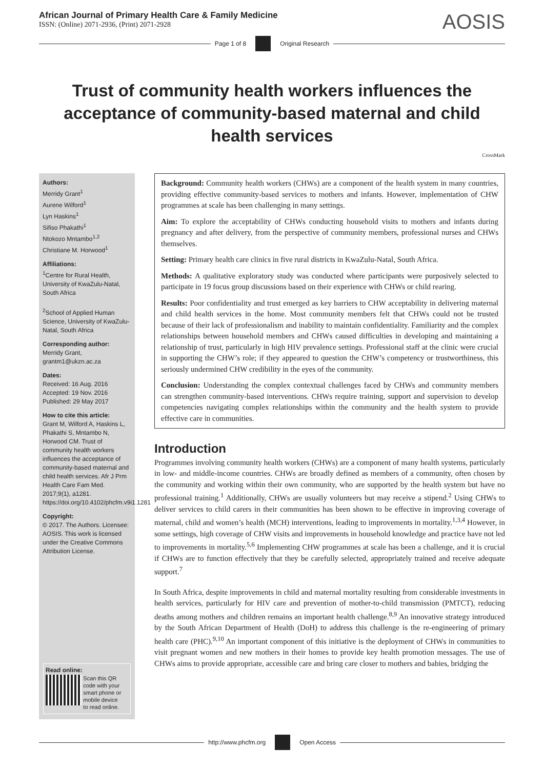African Journal of Primary Health Care & Family Medicine
ISSN: (Online) 2071-2936, (Print) 2071-2928
AOSIS
Page 1 of 8 Original Research
Trust of community health workers influences the acceptance of community-based maternal and child health services
CrossMark
Authors:
Merridy Grant<sup>1</sup>
Aurene Wilford<sup>1</sup>
Lyn Haskins<sup>1</sup>
Sifiso Phakathi<sup>1</sup>
Ntokozo Mntambo<sup>1,2</sup>
Christiane M. Horwood<sup>1</sup>
Affiliations:
<sup>1</sup>Centre for Rural Health, University of KwaZulu-Natal, South Africa
<sup>2</sup> School of Applied Human Science, University of KwaZulu-Natal, South Africa
Corresponding author:
Merridy Grant,
grantm1@ukzn.ac.za
Dates:
Received: 16 Aug. 2016
Accepted: 19 Nov. 2016
Published: 29 May 2017
How to cite this article:
Grant M, Wilford A, Haskins L, Phakathi S, Mntambo N, Horwood CM. Trust of community health workers influences the acceptance of community-based maternal and child health services. Afr J Prm Health Care Fam Med. 2017;9(1), a1281. https://doi.org/10.4102/phcfm.v9i1.1281
Copyright:
© 2017. The Authors. Licensee: AOSIS. This work is licensed under the Creative Commons Attribution License.
Read online:
Scan this QR code with your smart phone or mobile device to read online.
Background: Community health workers (CHWs) are a component of the health system in many countries, providing effective community-based services to mothers and infants. However, implementation of CHW programmes at scale has been challenging in many settings.
Aim: To explore the acceptability of CHWs conducting household visits to mothers and infants during pregnancy and after delivery, from the perspective of community members, professional nurses and CHWs themselves.
Setting: Primary health care clinics in five rural districts in KwaZulu-Natal, South Africa.
Methods: A qualitative exploratory study was conducted where participants were purposively selected to participate in 19 focus group discussions based on their experience with CHWs or child rearing.
Results: Poor confidentiality and trust emerged as key barriers to CHW acceptability in delivering maternal and child health services in the home. Most community members felt that CHWs could not be trusted because of their lack of professionalism and inability to maintain confidentiality. Familiarity and the complex relationships between household members and CHWs caused difficulties in developing and maintaining a relationship of trust, particularly in high HIV prevalence settings. Professional staff at the clinic were crucial in supporting the CHW’s role; if they appeared to question the CHW’s competency or trustworthiness, this seriously undermined CHW credibility in the eyes of the community.
Conclusion: Understanding the complex contextual challenges faced by CHWs and community members can strengthen community-based interventions. CHWs require training, support and supervision to develop competencies navigating complex relationships within the community and the health system to provide effective care in communities.
Introduction
Programmes involving community health workers (CHWs) are a component of many health systems, particularly in low- and middle-income countries. CHWs are broadly defined as members of a community, often chosen by the community and working within their own community, who are supported by the health system but have no professional training.<sup>1</sup> Additionally, CHWs are usually volunteers but may receive a stipend.<sup>2</sup> Using CHWs to deliver services to child carers in their communities has been shown to be effective in improving coverage of maternal, child and women’s health (MCH) interventions, leading to improvements in mortality.<sup>1,3,4</sup> However, in some settings, high coverage of CHW visits and improvements in household knowledge and practice have not led to improvements in mortality.<sup>5,6</sup> Implementing CHW programmes at scale has been a challenge, and it is crucial if CHWs are to function effectively that they be carefully selected, appropriately trained and receive adequate support.<sup>7</sup>
In South Africa, despite improvements in child and maternal mortality resulting from considerable investments in health services, particularly for HIV care and prevention of mother-to-child transmission (PMTCT), reducing deaths among mothers and children remains an important health challenge.<sup>8,9</sup> An innovative strategy introduced by the South African Department of Health (DoH) to address this challenge is the re-engineering of primary health care (PHC).<sup>9,10</sup> An important component of this initiative is the deployment of CHWs in communities to visit pregnant women and new mothers in their homes to provide key health promotion messages. The use of CHWs aims to provide appropriate, accessible care and bring care closer to mothers and babies, bridging the
http://www.phcfm.org Open Access